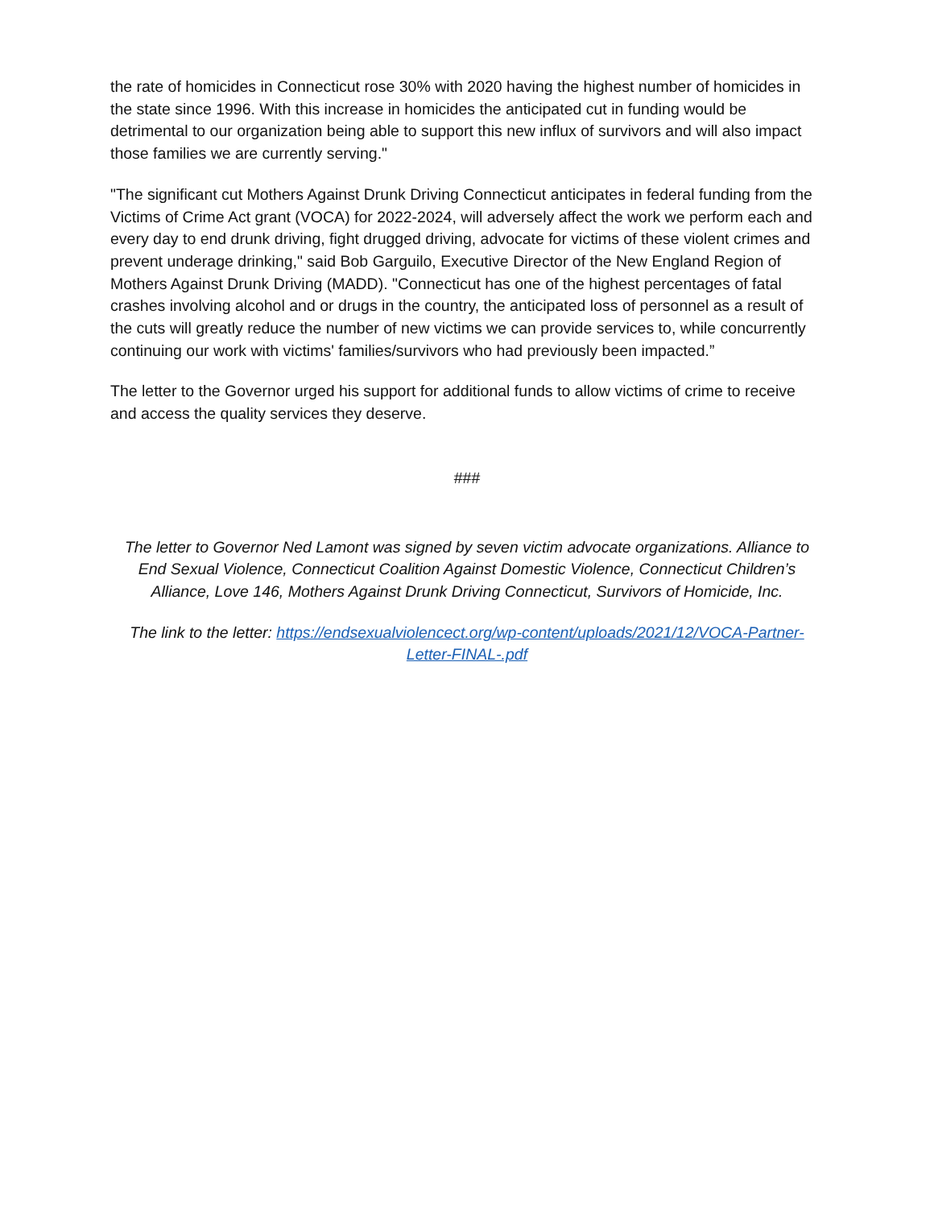the rate of homicides in Connecticut rose 30% with 2020 having the highest number of homicides in the state since 1996. With this increase in homicides the anticipated cut in funding would be detrimental to our organization being able to support this new influx of survivors and will also impact those families we are currently serving."
"The significant cut Mothers Against Drunk Driving Connecticut anticipates in federal funding from the Victims of Crime Act grant (VOCA) for 2022-2024, will adversely affect the work we perform each and every day to end drunk driving, fight drugged driving, advocate for victims of these violent crimes and prevent underage drinking," said Bob Garguilo, Executive Director of the New England Region of Mothers Against Drunk Driving (MADD). "Connecticut has one of the highest percentages of fatal crashes involving alcohol and or drugs in the country, the anticipated loss of personnel as a result of the cuts will greatly reduce the number of new victims we can provide services to, while concurrently continuing our work with victims' families/survivors who had previously been impacted.”
The letter to the Governor urged his support for additional funds to allow victims of crime to receive and access the quality services they deserve.
###
The letter to Governor Ned Lamont was signed by seven victim advocate organizations. Alliance to End Sexual Violence, Connecticut Coalition Against Domestic Violence, Connecticut Children’s Alliance, Love 146, Mothers Against Drunk Driving Connecticut, Survivors of Homicide, Inc.
The link to the letter: https://endsexualviolencect.org/wp-content/uploads/2021/12/VOCA-Partner-Letter-FINAL-.pdf